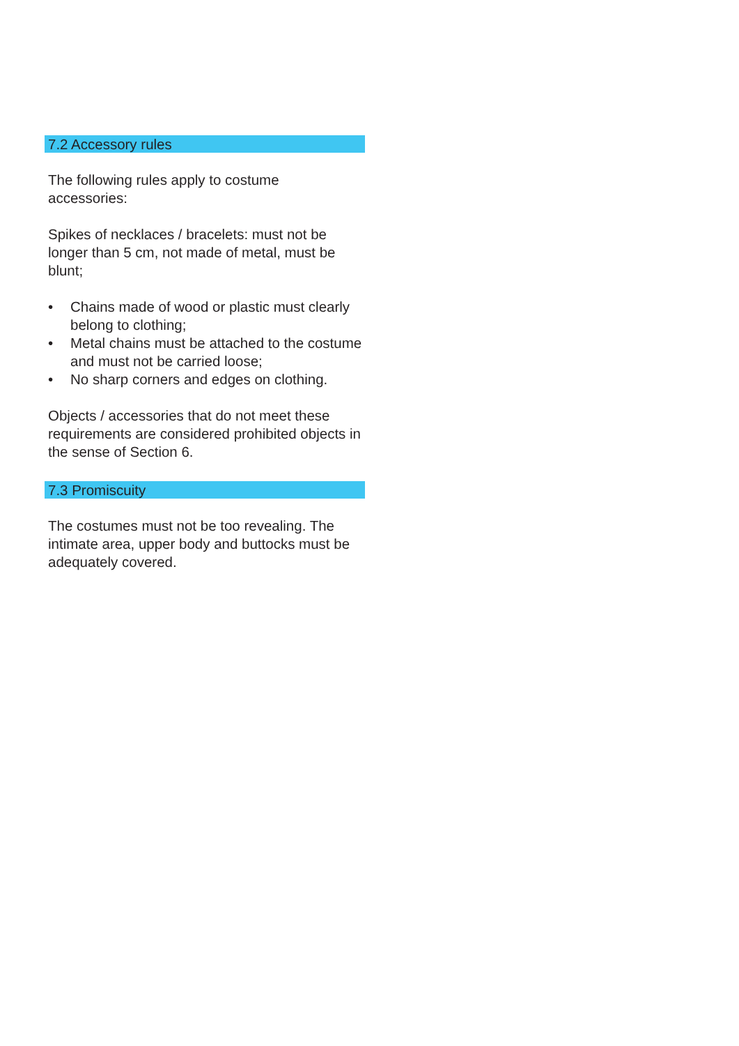7.2 Accessory rules
The following rules apply to costume
accessories:
Spikes of necklaces / bracelets: must not be longer than 5 cm, not made of metal, must be blunt;
• Chains made of wood or plastic must clearly belong to clothing;
• Metal chains must be attached to the costume and must not be carried loose;
• No sharp corners and edges on clothing.
Objects / accessories that do not meet these requirements are considered prohibited objects in the sense of Section 6.
7.3 Promiscuity
The costumes must not be too revealing. The intimate area, upper body and buttocks must be adequately covered.